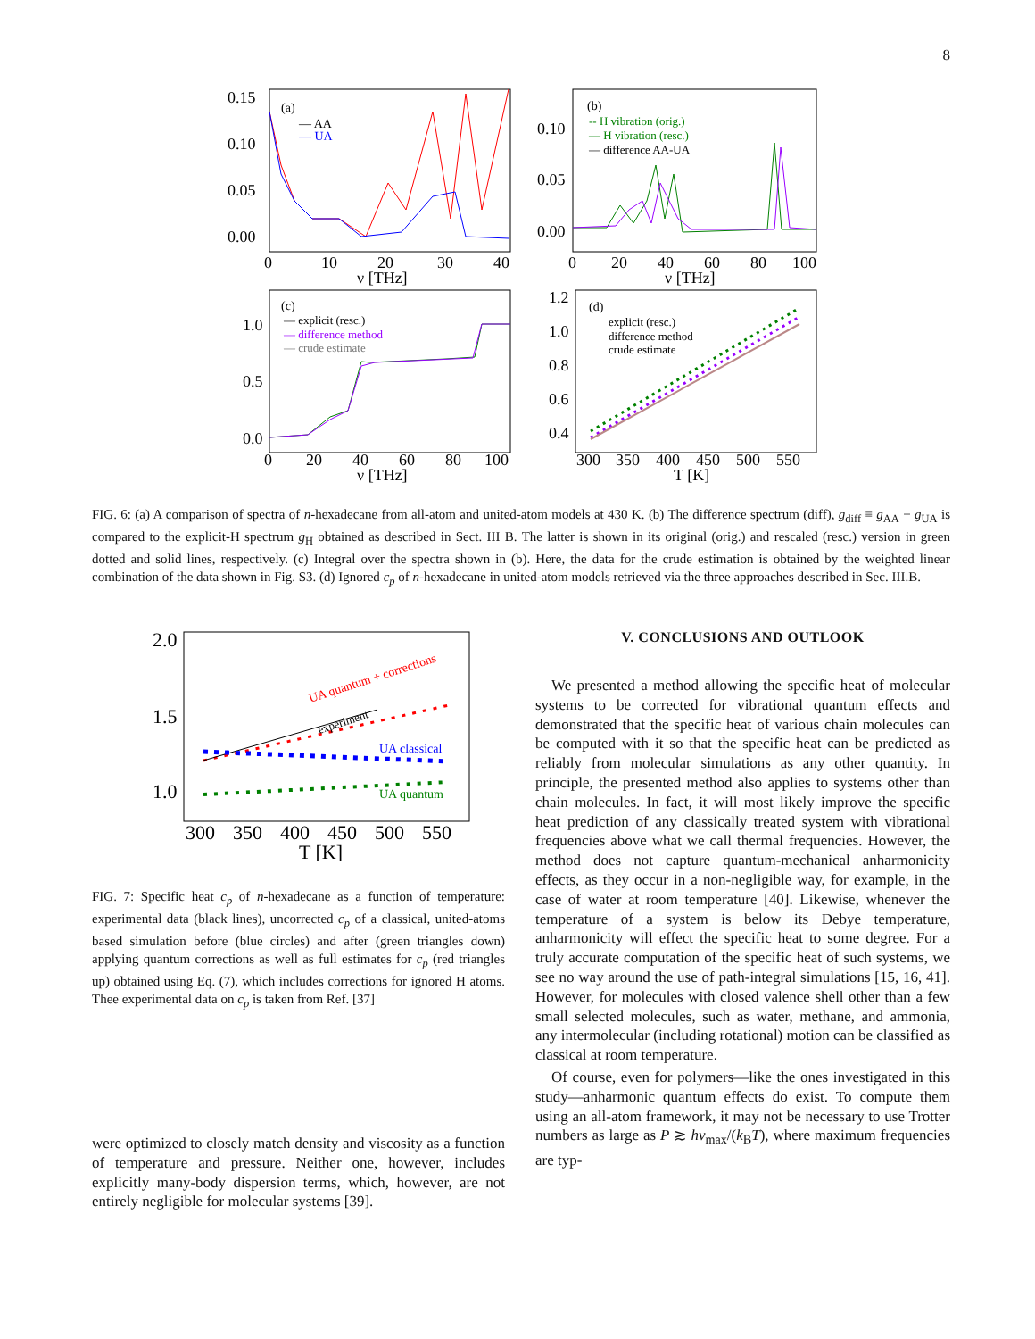8
(a)
— AA
— UA
0.15
0.10
0.05
0.00
0
10
20
30
40
ν [THz]
(b)
-- H vibration (orig.)
— H vibration (resc.)
— difference AA-UA
0.10
0.05
0.00
0
20
40
60
80
100
ν [THz]
(c)
— explicit (resc.)
— difference method
— crude estimate
1.0
0.5
0.0
0
20
40
60
80
100
ν [THz]
(d)
explicit (resc.)
difference method
crude estimate
1.2
1.0
0.8
0.6
0.4
300
350
400
450
500
550
T [K]
FIG. 6: (a) A comparison of spectra of n-hexadecane from all-atom and united-atom models at 430 K. (b) The difference spectrum (diff), g<sub>diff</sub> ≡ g<sub>AA</sub> − g<sub>UA</sub> is compared to the explicit-H spectrum g<sub>H</sub> obtained as described in Sect. III B. The latter is shown in its original (orig.) and rescaled (resc.) version in green dotted and solid lines, respectively. (c) Integral over the spectra shown in (b). Here, the data for the crude estimation is obtained by the weighted linear combination of the data shown in Fig. S3. (d) Ignored c<sub>p</sub> of n-hexadecane in united-atom models retrieved via the three approaches described in Sec. III.B.
UA quantum + corrections
experiment
UA classical
UA quantum
2.0
1.5
1.0
300
350
400
450
500
550
T [K]
FIG. 7: Specific heat c<sub>p</sub> of n-hexadecane as a function of temperature: experimental data (black lines), uncorrected c<sub>p</sub> of a classical, united-atoms based simulation before (blue circles) and after (green triangles down) applying quantum corrections as well as full estimates for c<sub>p</sub> (red triangles up) obtained using Eq. (7), which includes corrections for ignored H atoms. Thee experimental data on c<sub>p</sub> is taken from Ref. [37]
were optimized to closely match density and viscosity as a function of temperature and pressure. Neither one, however, includes explicitly many-body dispersion terms, which, however, are not entirely negligible for molecular systems [39].
V. CONCLUSIONS AND OUTLOOK
We presented a method allowing the specific heat of molecular systems to be corrected for vibrational quantum effects and demonstrated that the specific heat of various chain molecules can be computed with it so that the specific heat can be predicted as reliably from molecular simulations as any other quantity. In principle, the presented method also applies to systems other than chain molecules. In fact, it will most likely improve the specific heat prediction of any classically treated system with vibrational frequencies above what we call thermal frequencies. However, the method does not capture quantum-mechanical anharmonicity effects, as they occur in a non-negligible way, for example, in the case of water at room temperature [40]. Likewise, whenever the temperature of a system is below its Debye temperature, anharmonicity will effect the specific heat to some degree. For a truly accurate computation of the specific heat of such systems, we see no way around the use of path-integral simulations [15, 16, 41]. However, for molecules with closed valence shell other than a few small selected molecules, such as water, methane, and ammonia, any intermolecular (including rotational) motion can be classified as classical at room temperature.
Of course, even for polymers—like the ones investigated in this study—anharmonic quantum effects do exist. To compute them using an all-atom framework, it may not be necessary to use Trotter numbers as large as P ≳ hν<sub>max</sub>/(k<sub>B</sub>T), where maximum frequencies are typ-